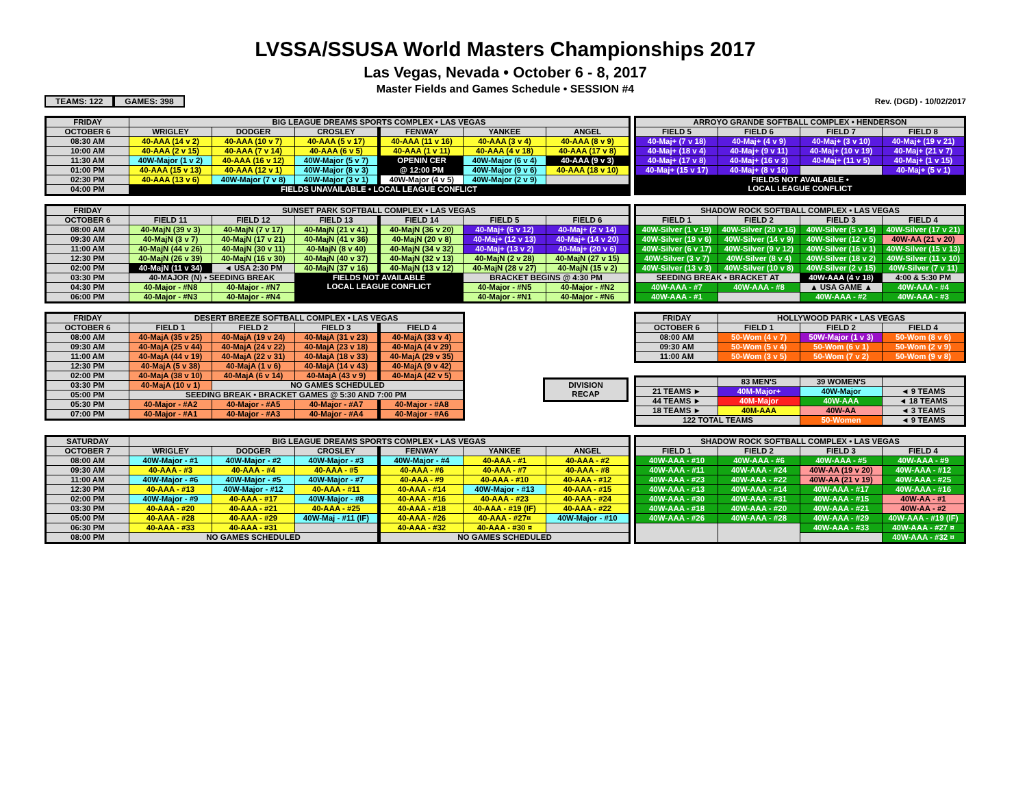LVSSA/SSUSA World Masters Championships 2017
Las Vegas, Nevada • October 6 - 8, 2017
Master Fields and Games Schedule • SESSION #4
TEAMS: 122 GAMES: 398 Rev. (DGD) - 10/02/2017
| FRIDAY | BIG LEAGUE DREAMS SPORTS COMPLEX • LAS VEGAS | | | | | |
| --- | --- | --- | --- | --- | --- | --- |
| OCTOBER 6 | WRIGLEY | DODGER | CROSLEY | FENWAY | YANKEE | ANGEL |
| 08:30 AM | 40-AAA (14 v 2) | 40-AAA (10 v 7) | 40-AAA (5 v 17) | 40-AAA (11 v 16) | 40-AAA (3 v 4) | 40-AAA (8 v 9) |
| 10:00 AM | 40-AAA (2 v 15) | 40-AAA (7 v 14) | 40-AAA (6 v 5) | 40-AAA (1 v 11) | 40-AAA (4 v 18) | 40-AAA (17 v 8) |
| 11:30 AM | 40W-Major (1 v 2) | 40-AAA (16 v 12) | 40W-Major (5 v 7) | OPENIN CER | 40W-Major (6 v 4) | 40-AAA (9 v 3) |
| 01:00 PM | 40-AAA (15 v 13) | 40-AAA (12 v 1) | 40W-Major (8 v 3) | @ 12:00 PM | 40W-Major (9 v 6) | 40-AAA (18 v 10) |
| 02:30 PM | 40-AAA (13 v 6) | 40W-Major (7 v 8) | 40W-Major (3 v 1) | 40W-Major (4 v 5) | 40W-Major (2 v 9) | |
| 04:00 PM | FIELDS UNAVAILABLE • LOCAL LEAGUE CONFLICT | | | | | |
| ARROYO GRANDE SOFTBALL COMPLEX • HENDERSON | | | |
| --- | --- | --- | --- |
| FIELD 5 | FIELD 6 | FIELD 7 | FIELD 8 |
| 40-Maj+ (7 v 18) | 40-Maj+ (4 v 9) | 40-Maj+ (3 v 10) | 40-Maj+ (19 v 21) |
| 40-Maj+ (18 v 4) | 40-Maj+ (9 v 11) | 40-Maj+ (10 v 19) | 40-Maj+ (21 v 7) |
| 40-Maj+ (17 v 8) | 40-Maj+ (16 v 3) | 40-Maj+ (11 v 5) | 40-Maj+ (1 v 15) |
| 40-Maj+ (15 v 17) | 40-Maj+ (8 v 16) | | 40-Maj+ (5 v 1) |
| FIELDS NOT AVAILABLE • LOCAL LEAGUE CONFLICT | | | |
| FRIDAY | SUNSET PARK SOFTBALL COMPLEX • LAS VEGAS | | | | | |
| --- | --- | --- | --- | --- | --- | --- |
| OCTOBER 6 | FIELD 11 | FIELD 12 | FIELD 13 | FIELD 14 | FIELD 5 | FIELD 6 |
| 08:00 AM | 40-MajN (39 v 3) | 40-MajN (7 v 17) | 40-MajN (21 v 41) | 40-MajN (36 v 20) | 40-Maj+ (6 v 12) | 40-Maj+ (2 v 14) |
| 09:30 AM | 40-MajN (3 v 7) | 40-MajN (17 v 21) | 40-MajN (41 v 36) | 40-MajN (20 v 8) | 40-Maj+ (12 v 13) | 40-Maj+ (14 v 20) |
| 11:00 AM | 40-MajN (44 v 26) | 40-MajN (30 v 11) | 40-MajN (8 v 40) | 40-MajN (34 v 32) | 40-Maj+ (13 v 2) | 40-Maj+ (20 v 6) |
| 12:30 PM | 40-MajN (26 v 39) | 40-MajN (16 v 30) | 40-MajN (40 v 37) | 40-MajN (32 v 13) | 40-MajN (2 v 28) | 40-MajN (27 v 15) |
| 02:00 PM | 40-MajN (11 v 34) | ◄ USA 2:30 PM | 40-MajN (37 v 16) | 40-MajN (13 v 12) | 40-MajN (28 v 27) | 40-MajN (15 v 2) |
| 03:30 PM | 40-MAJOR (N) • SEEDING BREAK | | FIELDS NOT AVAILABLE LOCAL LEAGUE CONFLICT | | BRACKET BEGINS @ 4:30 PM | |
| 04:30 PM | 40-Major - #N8 | 40-Major - #N7 | | | 40-Major - #N5 | 40-Major - #N2 |
| 06:00 PM | 40-Major - #N3 | 40-Major - #N4 | | | 40-Major - #N1 | 40-Major - #N6 |
| SHADOW ROCK SOFTBALL COMPLEX • LAS VEGAS | | | |
| --- | --- | --- | --- |
| FIELD 1 | FIELD 2 | FIELD 3 | FIELD 4 |
| 40W-Silver (1 v 19) | 40W-Silver (20 v 16) | 40W-Silver (5 v 14) | 40W-Silver (17 v 21) |
| 40W-Silver (19 v 6) | 40W-Silver (14 v 9) | 40W-Silver (12 v 5) | 40W-AA (21 v 20) |
| 40W-Silver (6 v 17) | 40W-Silver (9 v 12) | 40W-Silver (16 v 1) | 40W-Silver (15 v 13) |
| 40W-Silver (3 v 7) | 40W-Silver (8 v 4) | 40W-Silver (18 v 2) | 40W-Silver (11 v 10) |
| 40W-Silver (13 v 3) | 40W-Silver (10 v 8) | 40W-Silver (2 v 15) | 40W-Silver (7 v 11) |
| SEEDING BREAK • BRACKET AT | | 40W-AAA (4 v 18) | 4:00 & 5:30 PM |
| 40W-AAA - #7 | 40W-AAA - #8 | ▲ USA GAME ▲ | 40W-AAA - #4 |
| 40W-AAA - #1 | | 40W-AAA - #2 | 40W-AAA - #3 |
| FRIDAY | DESERT BREEZE SOFTBALL COMPLEX • LAS VEGAS | | | |
| --- | --- | --- | --- | --- |
| OCTOBER 6 | FIELD 1 | FIELD 2 | FIELD 3 | FIELD 4 |
| 08:00 AM | 40-MajA (35 v 25) | 40-MajA (19 v 24) | 40-MajA (31 v 23) | 40-MajA (33 v 4) |
| 09:30 AM | 40-MajA (25 v 44) | 40-MajA (24 v 22) | 40-MajA (23 v 18) | 40-MajA (4 v 29) |
| 11:00 AM | 40-MajA (44 v 19) | 40-MajA (22 v 31) | 40-MajA (18 v 33) | 40-MajA (29 v 35) |
| 12:30 PM | 40-MajA (5 v 38) | 40-MajA (1 v 6) | 40-MajA (14 v 43) | 40-MajA (9 v 42) |
| 02:00 PM | 40-MajA (38 v 10) | 40-MajA (6 v 14) | 40-MajA (43 v 9) | 40-MajA (42 v 5) |
| 03:30 PM | 40-MajA (10 v 1) | NO GAMES SCHEDULED | | |
| 05:00 PM | SEEDING BREAK • BRACKET GAMES @ 5:30 AND 7:00 PM | | | |
| 05:30 PM | 40-Major - #A2 | 40-Major - #A5 | 40-Major - #A7 | 40-Major - #A8 |
| 07:00 PM | 40-Major - #A1 | 40-Major - #A3 | 40-Major - #A4 | 40-Major - #A6 |
| DIVISION RECAP |
| FRIDAY | HOLLYWOOD PARK • LAS VEGAS | | |
| --- | --- | --- | --- |
| OCTOBER 6 | FIELD 1 | FIELD 2 | FIELD 4 |
| 08:00 AM | 50-Wom (4 v 7) | 50W-Major (1 v 3) | 50-Wom (8 v 6) |
| 09:30 AM | 50-Wom (5 v 4) | 50-Wom (6 v 1) | 50-Wom (2 v 9) |
| 11:00 AM | 50-Wom (3 v 5) | 50-Wom (7 v 2) | 50-Wom (9 v 8) |
| | 83 MEN'S | 39 WOMEN'S | |
| --- | --- | --- | --- |
| 21 TEAMS ► | 40M-Major+ | 40W-Major | ◄ 9 TEAMS |
| 44 TEAMS ► | 40M-Major | 40W-AAA | ◄ 18 TEAMS |
| 18 TEAMS ► | 40M-AAA | 40W-AA | ◄ 3 TEAMS |
| 122 TOTAL TEAMS | | 50-Women | ◄ 9 TEAMS |
| SATURDAY | BIG LEAGUE DREAMS SPORTS COMPLEX • LAS VEGAS | | | | | |
| --- | --- | --- | --- | --- | --- | --- |
| OCTOBER 7 | WRIGLEY | DODGER | CROSLEY | FENWAY | YANKEE | ANGEL |
| 08:00 AM | 40W-Major - #1 | 40W-Major - #2 | 40W-Major - #3 | 40W-Major - #4 | 40-AAA - #1 | 40-AAA - #2 |
| 09:30 AM | 40-AAA - #3 | 40-AAA - #4 | 40-AAA - #5 | 40-AAA - #6 | 40-AAA - #7 | 40-AAA - #8 |
| 11:00 AM | 40W-Major - #6 | 40W-Major - #5 | 40W-Major - #7 | 40-AAA - #9 | 40-AAA - #10 | 40-AAA - #12 |
| 12:30 PM | 40-AAA - #13 | 40W-Major - #12 | 40-AAA - #11 | 40-AAA - #14 | 40W-Major - #13 | 40-AAA - #15 |
| 02:00 PM | 40W-Major - #9 | 40-AAA - #17 | 40W-Major - #8 | 40-AAA - #16 | 40-AAA - #23 | 40-AAA - #24 |
| 03:30 PM | 40-AAA - #20 | 40-AAA - #21 | 40-AAA - #25 | 40-AAA - #18 | 40-AAA - #19 (IF) | 40-AAA - #22 |
| 05:00 PM | 40-AAA - #28 | 40-AAA - #29 | 40W-Maj - #11 (IF) | 40-AAA - #26 | 40-AAA - #27¤ | 40W-Major - #10 |
| 06:30 PM | 40-AAA - #33 | 40-AAA - #31 | | 40-AAA - #32 | 40-AAA - #30 ¤ | |
| 08:00 PM | NO GAMES SCHEDULED | | | NO GAMES SCHEDULED | | |
| SHADOW ROCK SOFTBALL COMPLEX • LAS VEGAS | | | |
| --- | --- | --- | --- |
| FIELD 1 | FIELD 2 | FIELD 3 | FIELD 4 |
| 40W-AAA - #10 | 40W-AAA - #6 | 40W-AAA - #5 | 40W-AAA - #9 |
| 40W-AAA - #11 | 40W-AAA - #24 | 40W-AA (19 v 20) | 40W-AAA - #12 |
| 40W-AAA - #23 | 40W-AAA - #22 | 40W-AA (21 v 19) | 40W-AAA - #25 |
| 40W-AAA - #13 | 40W-AAA - #14 | 40W-AAA - #17 | 40W-AAA - #16 |
| 40W-AAA - #30 | 40W-AAA - #31 | 40W-AAA - #15 | 40W-AA - #1 |
| 40W-AAA - #18 | 40W-AAA - #20 | 40W-AAA - #21 | 40W-AA - #2 |
| 40W-AAA - #26 | 40W-AAA - #28 | 40W-AAA - #29 | 40W-AAA - #19 (IF) |
| | | 40W-AAA - #33 | 40W-AAA - #27 ¤ |
| | | | 40W-AAA - #32 ¤ |